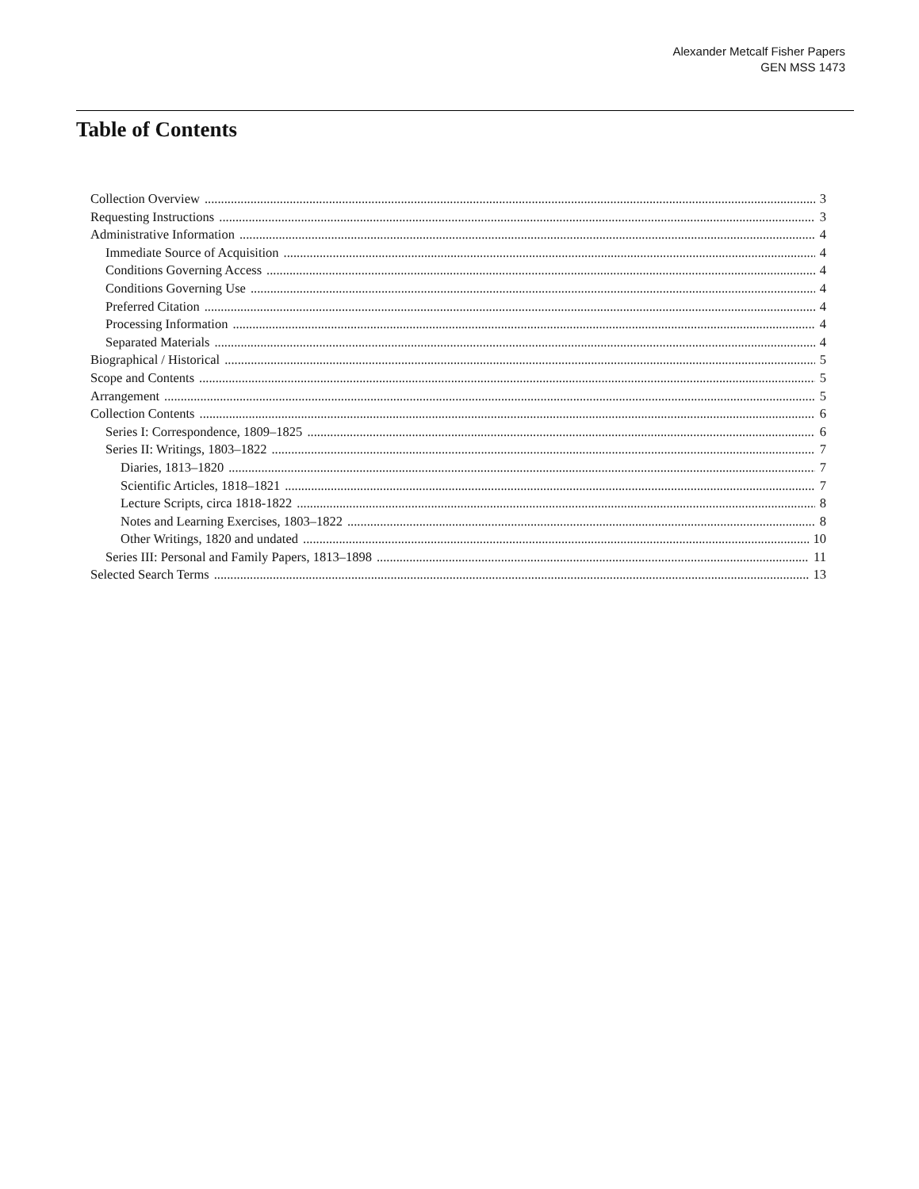Alexander Metcalf Fisher Papers
GEN MSS 1473
Table of Contents
Collection Overview 3
Requesting Instructions 3
Administrative Information 4
Immediate Source of Acquisition 4
Conditions Governing Access 4
Conditions Governing Use 4
Preferred Citation 4
Processing Information 4
Separated Materials 4
Biographical / Historical 5
Scope and Contents 5
Arrangement 5
Collection Contents 6
Series I: Correspondence, 1809–1825 6
Series II: Writings, 1803–1822 7
Diaries, 1813–1820 7
Scientific Articles, 1818–1821 7
Lecture Scripts, circa 1818-1822 8
Notes and Learning Exercises, 1803–1822 8
Other Writings, 1820 and undated 10
Series III: Personal and Family Papers, 1813–1898 11
Selected Search Terms 13